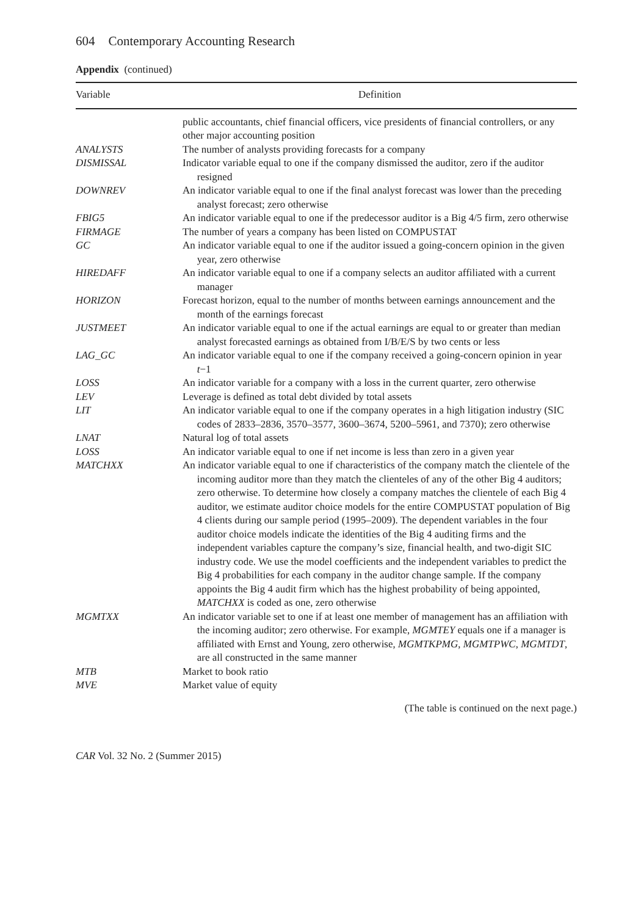604 Contemporary Accounting Research
Appendix (continued)
| Variable | Definition |
| --- | --- |
| | public accountants, chief financial officers, vice presidents of financial controllers, or any other major accounting position |
| ANALYSTS | The number of analysts providing forecasts for a company |
| DISMISSAL | Indicator variable equal to one if the company dismissed the auditor, zero if the auditor resigned |
| DOWNREV | An indicator variable equal to one if the final analyst forecast was lower than the preceding analyst forecast; zero otherwise |
| FBIG5 | An indicator variable equal to one if the predecessor auditor is a Big 4/5 firm, zero otherwise |
| FIRMAGE | The number of years a company has been listed on COMPUSTAT |
| GC | An indicator variable equal to one if the auditor issued a going-concern opinion in the given year, zero otherwise |
| HIREDAFF | An indicator variable equal to one if a company selects an auditor affiliated with a current manager |
| HORIZON | Forecast horizon, equal to the number of months between earnings announcement and the month of the earnings forecast |
| JUSTMEET | An indicator variable equal to one if the actual earnings are equal to or greater than median analyst forecasted earnings as obtained from I/B/E/S by two cents or less |
| LAG_GC | An indicator variable equal to one if the company received a going-concern opinion in year t −1 |
| LOSS | An indicator variable for a company with a loss in the current quarter, zero otherwise |
| LEV | Leverage is defined as total debt divided by total assets |
| LIT | An indicator variable equal to one if the company operates in a high litigation industry (SIC codes of 2833–2836, 3570–3577, 3600–3674, 5200–5961, and 7370); zero otherwise |
| LNAT | Natural log of total assets |
| LOSS | An indicator variable equal to one if net income is less than zero in a given year |
| MATCHXX | An indicator variable equal to one if characteristics of the company match the clientele of the incoming auditor more than they match the clienteles of any of the other Big 4 auditors; zero otherwise. To determine how closely a company matches the clientele of each Big 4 auditor, we estimate auditor choice models for the entire COMPUSTAT population of Big 4 clients during our sample period (1995–2009). The dependent variables in the four auditor choice models indicate the identities of the Big 4 auditing firms and the independent variables capture the company’s size, financial health, and two-digit SIC industry code. We use the model coefficients and the independent variables to predict the Big 4 probabilities for each company in the auditor change sample. If the company appoints the Big 4 audit firm which has the highest probability of being appointed, MATCHXX is coded as one, zero otherwise |
| MGMTXX | An indicator variable set to one if at least one member of management has an affiliation with the incoming auditor; zero otherwise. For example, MGMTEY equals one if a manager is affiliated with Ernst and Young, zero otherwise, MGMTKPMG , MGMTPWC , MGMTDT , are all constructed in the same manner |
| MTB | Market to book ratio |
| MVE | Market value of equity |
(The table is continued on the next page.)
CAR Vol. 32 No. 2 (Summer 2015)